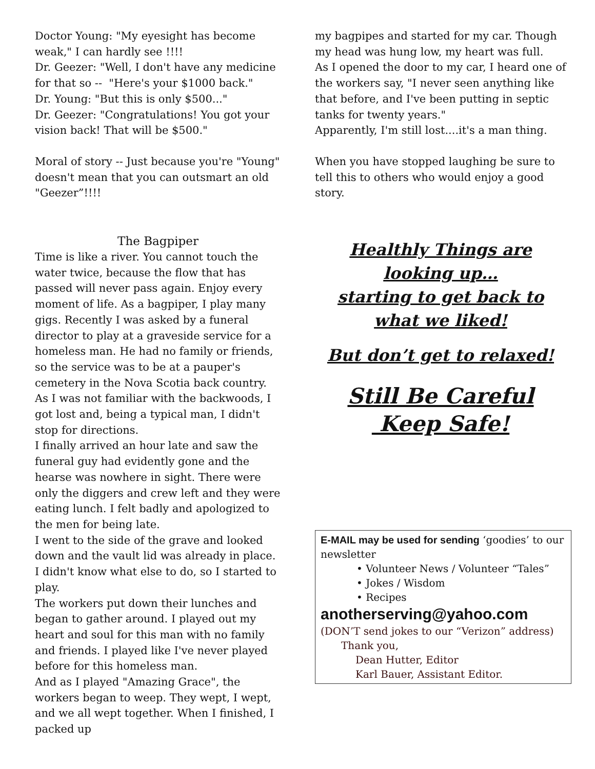Doctor Young: "My eyesight has become weak," I can hardly see !!!!
Dr. Geezer: "Well, I don't have any medicine for that so -- "Here's your $1000 back."
Dr. Young: "But this is only $500..."
Dr. Geezer: "Congratulations! You got your vision back! That will be $500."
Moral of story -- Just because you're "Young" doesn't mean that you can outsmart an old "Geezer”!!!!
The Bagpiper
Time is like a river. You cannot touch the water twice, because the flow that has passed will never pass again. Enjoy every moment of life. As a bagpiper, I play many gigs. Recently I was asked by a funeral director to play at a graveside service for a homeless man. He had no family or friends, so the service was to be at a pauper's cemetery in the Nova Scotia back country.
As I was not familiar with the backwoods, I got lost and, being a typical man, I didn't stop for directions.
I finally arrived an hour late and saw the funeral guy had evidently gone and the hearse was nowhere in sight. There were only the diggers and crew left and they were eating lunch. I felt badly and apologized to the men for being late.
I went to the side of the grave and looked down and the vault lid was already in place. I didn't know what else to do, so I started to play.
The workers put down their lunches and began to gather around. I played out my heart and soul for this man with no family and friends. I played like I've never played before for this homeless man.
And as I played "Amazing Grace", the workers began to weep. They wept, I wept, and we all wept together. When I finished, I packed up
my bagpipes and started for my car. Though my head was hung low, my heart was full.
As I opened the door to my car, I heard one of the workers say, "I never seen anything like that before, and I've been putting in septic tanks for twenty years."
Apparently, I'm still lost....it's a man thing.
When you have stopped laughing be sure to tell this to others who would enjoy a good story.
Healthly Things are looking up…
starting to get back to what we liked!
But don’t get to relaxed!
Still Be Careful
Keep Safe!
E-MAIL may be used for sending ‘goodies’ to our newsletter
• Volunteer News / Volunteer “Tales”
• Jokes / Wisdom
• Recipes
anotherserving@yahoo.com
(DON’T send jokes to our “Verizon” address)
Thank you,
Dean Hutter, Editor
Karl Bauer, Assistant Editor.